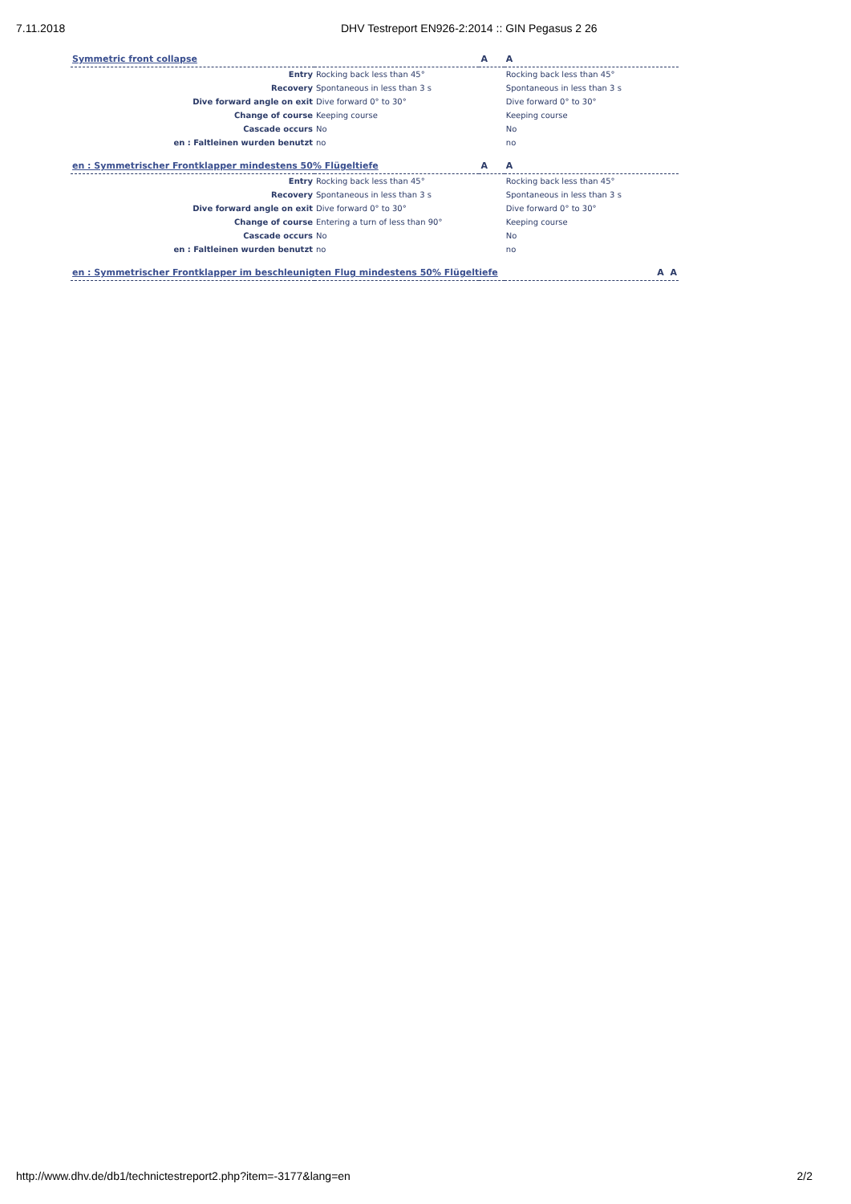7.11.2018 DHV Testreport EN926-2:2014 :: GIN Pegasus 2 26
| Symmetric front collapse | | A | A |
| Entry | Rocking back less than 45° | | Rocking back less than 45° |
| Recovery | Spontaneous in less than 3 s | | Spontaneous in less than 3 s |
| Dive forward angle on exit | Dive forward 0° to 30° | | Dive forward 0° to 30° |
| Change of course | Keeping course | | Keeping course |
| Cascade occurs | No | | No |
| en : Faltleinen wurden benutzt | no | | no |
| en : Symmetrischer Frontklapper mindestens 50% Flügeltiefe | | A | A |
| Entry | Rocking back less than 45° | | Rocking back less than 45° |
| Recovery | Spontaneous in less than 3 s | | Spontaneous in less than 3 s |
| Dive forward angle on exit | Dive forward 0° to 30° | | Dive forward 0° to 30° |
| Change of course | Entering a turn of less than 90° | | Keeping course |
| Cascade occurs | No | | No |
| en : Faltleinen wurden benutzt | no | | no |
| en : Symmetrischer Frontklapper im beschleunigten Flug mindestens 50% Flügeltiefe A A | | | |
http://www.dhv.de/db1/technictestreport2.php?item=-3177&lang=en 2/2